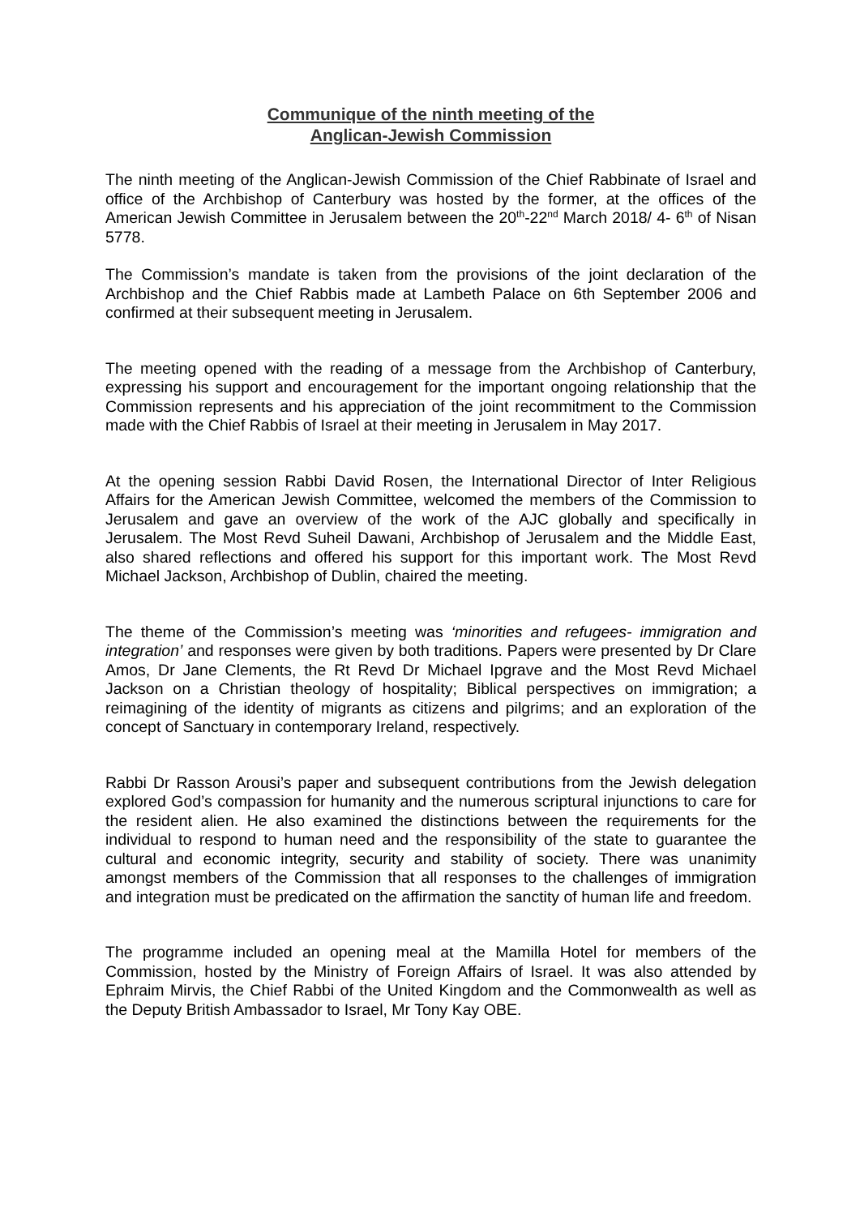Communique of the ninth meeting of the
Anglican-Jewish Commission
The ninth meeting of the Anglican-Jewish Commission of the Chief Rabbinate of Israel and office of the Archbishop of Canterbury was hosted by the former, at the offices of the American Jewish Committee in Jerusalem between the 20<sup>th</sup>-22<sup>nd</sup> March 2018/ 4- 6<sup>th</sup> of Nisan 5778.
The Commission’s mandate is taken from the provisions of the joint declaration of the Archbishop and the Chief Rabbis made at Lambeth Palace on 6th September 2006 and confirmed at their subsequent meeting in Jerusalem.
The meeting opened with the reading of a message from the Archbishop of Canterbury, expressing his support and encouragement for the important ongoing relationship that the Commission represents and his appreciation of the joint recommitment to the Commission made with the Chief Rabbis of Israel at their meeting in Jerusalem in May 2017.
At the opening session Rabbi David Rosen, the International Director of Inter Religious Affairs for the American Jewish Committee, welcomed the members of the Commission to Jerusalem and gave an overview of the work of the AJC globally and specifically in Jerusalem. The Most Revd Suheil Dawani, Archbishop of Jerusalem and the Middle East, also shared reflections and offered his support for this important work. The Most Revd Michael Jackson, Archbishop of Dublin, chaired the meeting.
The theme of the Commission’s meeting was ‘minorities and refugees- immigration and integration’ and responses were given by both traditions. Papers were presented by Dr Clare Amos, Dr Jane Clements, the Rt Revd Dr Michael Ipgrave and the Most Revd Michael Jackson on a Christian theology of hospitality; Biblical perspectives on immigration; a reimagining of the identity of migrants as citizens and pilgrims; and an exploration of the concept of Sanctuary in contemporary Ireland, respectively.
Rabbi Dr Rasson Arousi’s paper and subsequent contributions from the Jewish delegation explored God’s compassion for humanity and the numerous scriptural injunctions to care for the resident alien. He also examined the distinctions between the requirements for the individual to respond to human need and the responsibility of the state to guarantee the cultural and economic integrity, security and stability of society. There was unanimity amongst members of the Commission that all responses to the challenges of immigration and integration must be predicated on the affirmation the sanctity of human life and freedom.
The programme included an opening meal at the Mamilla Hotel for members of the Commission, hosted by the Ministry of Foreign Affairs of Israel. It was also attended by Ephraim Mirvis, the Chief Rabbi of the United Kingdom and the Commonwealth as well as the Deputy British Ambassador to Israel, Mr Tony Kay OBE.